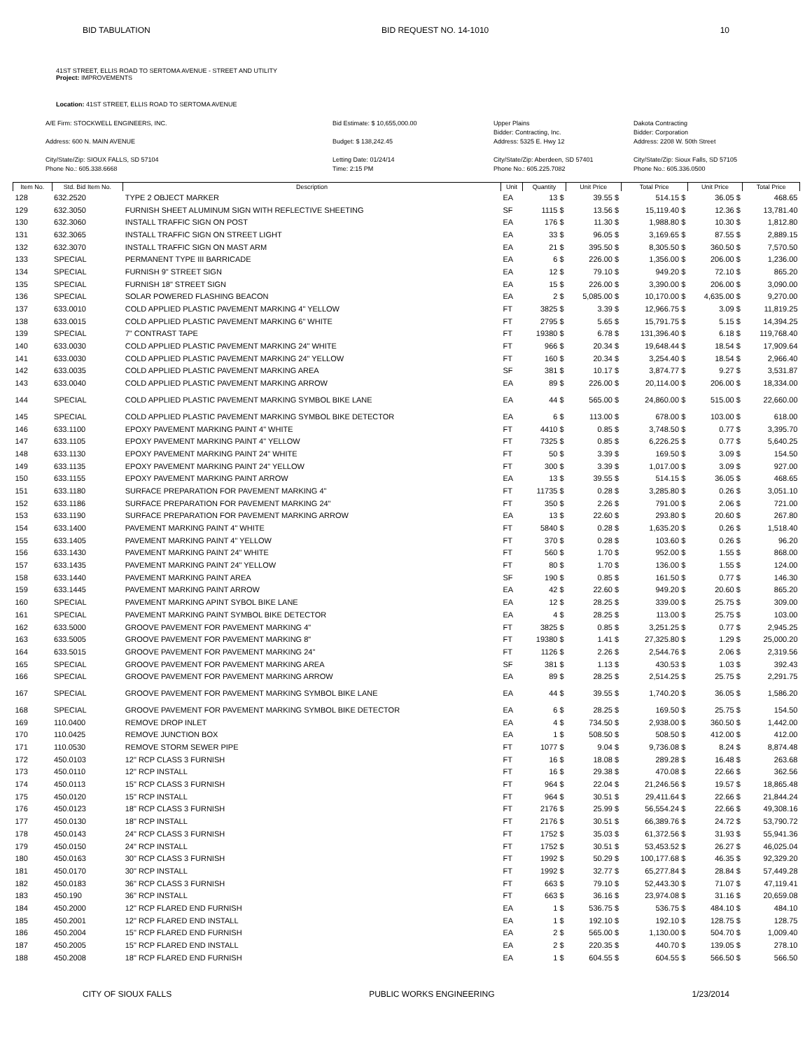BID TABULATION BID REQUEST NO. 14-1010 10
41ST STREET, ELLIS ROAD TO SERTOMA AVENUE - STREET AND UTILITY
Project: IMPROVEMENTS
Location: 41ST STREET, ELLIS ROAD TO SERTOMA AVENUE
A/E Firm: STOCKWELL ENGINEERS, INC.
Address: 600 N. MAIN AVENUE
City/State/Zip: SIOUX FALLS, SD 57104
Phone No.: 605.338.6668
Bid Estimate: $ 10,655,000.00
Budget: $ 138,242.45
Letting Date: 01/24/14
Time: 2:15 PM
Upper Plains
Bidder: Contracting, Inc.
Address: 5325 E. Hwy 12
City/State/Zip: Aberdeen, SD 57401
Phone No.: 605.225.7082
Dakota Contracting
Bidder: Corporation
Address: 2208 W. 50th Street
City/State/Zip: Sioux Falls, SD 57105
Phone No.: 605.336.0500
| Item No. | Std. Bid Item No. | Description | Unit | Quantity | Unit Price | Total Price | Unit Price | Total Price |
| --- | --- | --- | --- | --- | --- | --- | --- | --- |
| 128 | 632.2520 | TYPE 2 OBJECT MARKER | EA | 13 $ | 39.55 $ | 514.15 $ | 36.05 $ | 468.65 |
| 129 | 632.3050 | FURNISH SHEET ALUMINUM SIGN WITH REFLECTIVE SHEETING | SF | 1115 $ | 13.56 $ | 15,119.40 $ | 12.36 $ | 13,781.40 |
| 130 | 632.3060 | INSTALL TRAFFIC SIGN ON POST | EA | 176 $ | 11.30 $ | 1,988.80 $ | 10.30 $ | 1,812.80 |
| 131 | 632.3065 | INSTALL TRAFFIC SIGN ON STREET LIGHT | EA | 33 $ | 96.05 $ | 3,169.65 $ | 87.55 $ | 2,889.15 |
| 132 | 632.3070 | INSTALL TRAFFIC SIGN ON MAST ARM | EA | 21 $ | 395.50 $ | 8,305.50 $ | 360.50 $ | 7,570.50 |
| 133 | SPECIAL | PERMANENT TYPE III BARRICADE | EA | 6 $ | 226.00 $ | 1,356.00 $ | 206.00 $ | 1,236.00 |
| 134 | SPECIAL | FURNISH 9" STREET SIGN | EA | 12 $ | 79.10 $ | 949.20 $ | 72.10 $ | 865.20 |
| 135 | SPECIAL | FURNISH 18" STREET SIGN | EA | 15 $ | 226.00 $ | 3,390.00 $ | 206.00 $ | 3,090.00 |
| 136 | SPECIAL | SOLAR POWERED FLASHING BEACON | EA | 2 $ | 5,085.00 $ | 10,170.00 $ | 4,635.00 $ | 9,270.00 |
| 137 | 633.0010 | COLD APPLIED PLASTIC PAVEMENT MARKING 4" YELLOW | FT | 3825 $ | 3.39 $ | 12,966.75 $ | 3.09 $ | 11,819.25 |
| 138 | 633.0015 | COLD APPLIED PLASTIC PAVEMENT MARKING 6" WHITE | FT | 2795 $ | 5.65 $ | 15,791.75 $ | 5.15 $ | 14,394.25 |
| 139 | SPECIAL | 7" CONTRAST TAPE | FT | 19380 $ | 6.78 $ | 131,396.40 $ | 6.18 $ | 119,768.40 |
| 140 | 633.0030 | COLD APPLIED PLASTIC PAVEMENT MARKING 24" WHITE | FT | 966 $ | 20.34 $ | 19,648.44 $ | 18.54 $ | 17,909.64 |
| 141 | 633.0030 | COLD APPLIED PLASTIC PAVEMENT MARKING 24" YELLOW | FT | 160 $ | 20.34 $ | 3,254.40 $ | 18.54 $ | 2,966.40 |
| 142 | 633.0035 | COLD APPLIED PLASTIC PAVEMENT MARKING AREA | SF | 381 $ | 10.17 $ | 3,874.77 $ | 9.27 $ | 3,531.87 |
| 143 | 633.0040 | COLD APPLIED PLASTIC PAVEMENT MARKING ARROW | EA | 89 $ | 226.00 $ | 20,114.00 $ | 206.00 $ | 18,334.00 |
| 144 | SPECIAL | COLD APPLIED PLASTIC PAVEMENT MARKING SYMBOL BIKE LANE | EA | 44 $ | 565.00 $ | 24,860.00 $ | 515.00 $ | 22,660.00 |
| 145 | SPECIAL | COLD APPLIED PLASTIC PAVEMENT MARKING SYMBOL BIKE DETECTOR | EA | 6 $ | 113.00 $ | 678.00 $ | 103.00 $ | 618.00 |
| 146 | 633.1100 | EPOXY PAVEMENT MARKING PAINT 4" WHITE | FT | 4410 $ | 0.85 $ | 3,748.50 $ | 0.77 $ | 3,395.70 |
| 147 | 633.1105 | EPOXY PAVEMENT MARKING PAINT 4" YELLOW | FT | 7325 $ | 0.85 $ | 6,226.25 $ | 0.77 $ | 5,640.25 |
| 148 | 633.1130 | EPOXY PAVEMENT MARKING PAINT 24" WHITE | FT | 50 $ | 3.39 $ | 169.50 $ | 3.09 $ | 154.50 |
| 149 | 633.1135 | EPOXY PAVEMENT MARKING PAINT 24" YELLOW | FT | 300 $ | 3.39 $ | 1,017.00 $ | 3.09 $ | 927.00 |
| 150 | 633.1155 | EPOXY PAVEMENT MARKING PAINT ARROW | EA | 13 $ | 39.55 $ | 514.15 $ | 36.05 $ | 468.65 |
| 151 | 633.1180 | SURFACE PREPARATION FOR PAVEMENT MARKING 4" | FT | 11735 $ | 0.28 $ | 3,285.80 $ | 0.26 $ | 3,051.10 |
| 152 | 633.1186 | SURFACE PREPARATION FOR PAVEMENT MARKING 24" | FT | 350 $ | 2.26 $ | 791.00 $ | 2.06 $ | 721.00 |
| 153 | 633.1190 | SURFACE PREPARATION FOR PAVEMENT MARKING ARROW | EA | 13 $ | 22.60 $ | 293.80 $ | 20.60 $ | 267.80 |
| 154 | 633.1400 | PAVEMENT MARKING PAINT 4" WHITE | FT | 5840 $ | 0.28 $ | 1,635.20 $ | 0.26 $ | 1,518.40 |
| 155 | 633.1405 | PAVEMENT MARKING PAINT 4" YELLOW | FT | 370 $ | 0.28 $ | 103.60 $ | 0.26 $ | 96.20 |
| 156 | 633.1430 | PAVEMENT MARKING PAINT 24" WHITE | FT | 560 $ | 1.70 $ | 952.00 $ | 1.55 $ | 868.00 |
| 157 | 633.1435 | PAVEMENT MARKING PAINT 24" YELLOW | FT | 80 $ | 1.70 $ | 136.00 $ | 1.55 $ | 124.00 |
| 158 | 633.1440 | PAVEMENT MARKING PAINT AREA | SF | 190 $ | 0.85 $ | 161.50 $ | 0.77 $ | 146.30 |
| 159 | 633.1445 | PAVEMENT MARKING PAINT ARROW | EA | 42 $ | 22.60 $ | 949.20 $ | 20.60 $ | 865.20 |
| 160 | SPECIAL | PAVEMENT MARKING APINT SYBOL BIKE LANE | EA | 12 $ | 28.25 $ | 339.00 $ | 25.75 $ | 309.00 |
| 161 | SPECIAL | PAVEMENT MARKING PAINT SYMBOL BIKE DETECTOR | EA | 4 $ | 28.25 $ | 113.00 $ | 25.75 $ | 103.00 |
| 162 | 633.5000 | GROOVE PAVEMENT FOR PAVEMENT MARKING 4" | FT | 3825 $ | 0.85 $ | 3,251.25 $ | 0.77 $ | 2,945.25 |
| 163 | 633.5005 | GROOVE PAVEMENT FOR PAVEMENT MARKING 8" | FT | 19380 $ | 1.41 $ | 27,325.80 $ | 1.29 $ | 25,000.20 |
| 164 | 633.5015 | GROOVE PAVEMENT FOR PAVEMENT MARKING 24" | FT | 1126 $ | 2.26 $ | 2,544.76 $ | 2.06 $ | 2,319.56 |
| 165 | SPECIAL | GROOVE PAVEMENT FOR PAVEMENT MARKING AREA | SF | 381 $ | 1.13 $ | 430.53 $ | 1.03 $ | 392.43 |
| 166 | SPECIAL | GROOVE PAVEMENT FOR PAVEMENT MARKING ARROW | EA | 89 $ | 28.25 $ | 2,514.25 $ | 25.75 $ | 2,291.75 |
| 167 | SPECIAL | GROOVE PAVEMENT FOR PAVEMENT MARKING SYMBOL BIKE LANE | EA | 44 $ | 39.55 $ | 1,740.20 $ | 36.05 $ | 1,586.20 |
| 168 | SPECIAL | GROOVE PAVEMENT FOR PAVEMENT MARKING SYMBOL BIKE DETECTOR | EA | 6 $ | 28.25 $ | 169.50 $ | 25.75 $ | 154.50 |
| 169 | 110.0400 | REMOVE DROP INLET | EA | 4 $ | 734.50 $ | 2,938.00 $ | 360.50 $ | 1,442.00 |
| 170 | 110.0425 | REMOVE JUNCTION BOX | EA | 1 $ | 508.50 $ | 508.50 $ | 412.00 $ | 412.00 |
| 171 | 110.0530 | REMOVE STORM SEWER PIPE | FT | 1077 $ | 9.04 $ | 9,736.08 $ | 8.24 $ | 8,874.48 |
| 172 | 450.0103 | 12" RCP CLASS 3 FURNISH | FT | 16 $ | 18.08 $ | 289.28 $ | 16.48 $ | 263.68 |
| 173 | 450.0110 | 12" RCP INSTALL | FT | 16 $ | 29.38 $ | 470.08 $ | 22.66 $ | 362.56 |
| 174 | 450.0113 | 15" RCP CLASS 3 FURNISH | FT | 964 $ | 22.04 $ | 21,246.56 $ | 19.57 $ | 18,865.48 |
| 175 | 450.0120 | 15" RCP INSTALL | FT | 964 $ | 30.51 $ | 29,411.64 $ | 22.66 $ | 21,844.24 |
| 176 | 450.0123 | 18" RCP CLASS 3 FURNISH | FT | 2176 $ | 25.99 $ | 56,554.24 $ | 22.66 $ | 49,308.16 |
| 177 | 450.0130 | 18" RCP INSTALL | FT | 2176 $ | 30.51 $ | 66,389.76 $ | 24.72 $ | 53,790.72 |
| 178 | 450.0143 | 24" RCP CLASS 3 FURNISH | FT | 1752 $ | 35.03 $ | 61,372.56 $ | 31.93 $ | 55,941.36 |
| 179 | 450.0150 | 24" RCP INSTALL | FT | 1752 $ | 30.51 $ | 53,453.52 $ | 26.27 $ | 46,025.04 |
| 180 | 450.0163 | 30" RCP CLASS 3 FURNISH | FT | 1992 $ | 50.29 $ | 100,177.68 $ | 46.35 $ | 92,329.20 |
| 181 | 450.0170 | 30" RCP INSTALL | FT | 1992 $ | 32.77 $ | 65,277.84 $ | 28.84 $ | 57,449.28 |
| 182 | 450.0183 | 36" RCP CLASS 3 FURNISH | FT | 663 $ | 79.10 $ | 52,443.30 $ | 71.07 $ | 47,119.41 |
| 183 | 450.190 | 36" RCP INSTALL | FT | 663 $ | 36.16 $ | 23,974.08 $ | 31.16 $ | 20,659.08 |
| 184 | 450.2000 | 12" RCP FLARED END FURNISH | EA | 1 $ | 536.75 $ | 536.75 $ | 484.10 $ | 484.10 |
| 185 | 450.2001 | 12" RCP FLARED END INSTALL | EA | 1 $ | 192.10 $ | 192.10 $ | 128.75 $ | 128.75 |
| 186 | 450.2004 | 15" RCP FLARED END FURNISH | EA | 2 $ | 565.00 $ | 1,130.00 $ | 504.70 $ | 1,009.40 |
| 187 | 450.2005 | 15" RCP FLARED END INSTALL | EA | 2 $ | 220.35 $ | 440.70 $ | 139.05 $ | 278.10 |
| 188 | 450.2008 | 18" RCP FLARED END FURNISH | EA | 1 $ | 604.55 $ | 604.55 $ | 566.50 $ | 566.50 |
CITY OF SIOUX FALLS PUBLIC WORKS ENGINEERING 1/23/2014